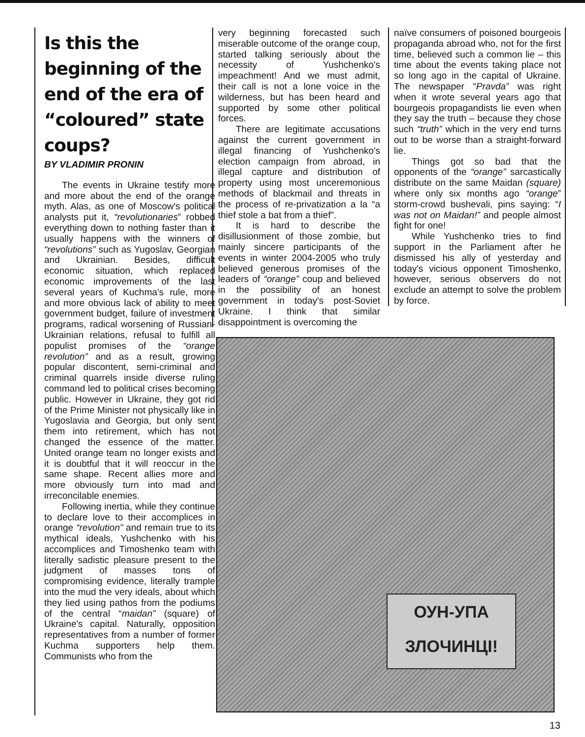Is this the beginning of the end of the era of “coloured” state coups?
BY VLADIMIR PRONIN
The events in Ukraine testify more and more about the end of the orange myth. Alas, as one of Moscow's political analysts put it, “revolutionaries” robbed everything down to nothing faster than it usually happens with the winners of “revolutions” such as Yugoslav, Georgian and Ukrainian. Besides, difficult economic situation, which replaced economic improvements of the last several years of Kuchma's rule, more and more obvious lack of ability to meet government budget, failure of investment programs, radical worsening of Russian-Ukrainian relations, refusal to fulfill all populist promises of the “orange revolution” and as a result, growing popular discontent, semi-criminal and criminal quarrels inside diverse ruling command led to political crises becoming public. However in Ukraine, they got rid of the Prime Minister not physically like in Yugoslavia and Georgia, but only sent them into retirement, which has not changed the essence of the matter. United orange team no longer exists and it is doubtful that it will reoccur in the same shape. Recent allies more and more obviously turn into mad and irreconcilable enemies.
Following inertia, while they continue to declare love to their accomplices in orange “revolution” and remain true to its mythical ideals, Yushchenko with his accomplices and Timoshenko team with literally sadistic pleasure present to the judgment of masses tons of compromising evidence, literally trample into the mud the very ideals, about which they lied using pathos from the podiums of the central “maidan” (square) of Ukraine's capital. Naturally, opposition representatives from a number of former Kuchma supporters help them. Communists who from the
very beginning forecasted such miserable outcome of the orange coup, started talking seriously about the necessity of Yushchenko's impeachment! And we must admit, their call is not a lone voice in the wilderness, but has been heard and supported by some other political forces.
There are legitimate accusations against the current government in illegal financing of Yushchenko's election campaign from abroad, in illegal capture and distribution of property using most unceremonious methods of blackmail and threats in the process of re-privatization a la “a thief stole a bat from a thief”.
It is hard to describe the disillusionment of those zombie, but mainly sincere participants of the events in winter 2004-2005 who truly believed generous promises of the leaders of “orange” coup and believed in the possibility of an honest government in today's post-Soviet Ukraine. I think that similar disappointment is overcoming the
naïve consumers of poisoned bourgeois propaganda abroad who, not for the first time, believed such a common lie – this time about the events taking place not so long ago in the capital of Ukraine. The newspaper “Pravda” was right when it wrote several years ago that bourgeois propagandists lie even when they say the truth – because they chose such “truth” which in the very end turns out to be worse than a straight-forward lie.
Things got so bad that the opponents of the “orange” sarcastically distribute on the same Maidan (square) where only six months ago “orange” storm-crowd bushevali, pins saying: “I was not on Maidan!” and people almost fight for one!
While Yushchenko tries to find support in the Parliament after he dismissed his ally of yesterday and today's vicious opponent Timoshenko, however, serious observers do not exclude an attempt to solve the problem by force.
ОУН-УПА
ЗЛОЧИНЦІ!
13